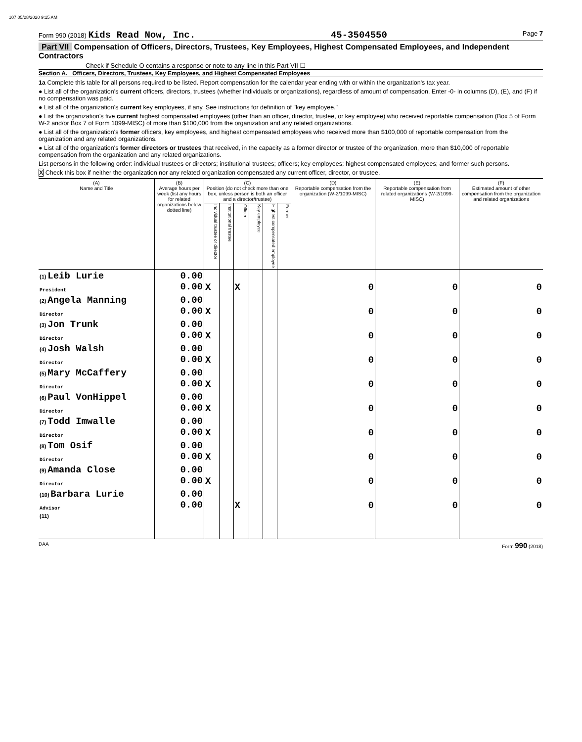107 05/28/2020 9:15 AM
Form 990 (2018) Kids Read Now, Inc. 45-3504550 Page 7
Part VII Compensation of Officers, Directors, Trustees, Key Employees, Highest Compensated Employees, and Independent Contractors
Check if Schedule O contains a response or note to any line in this Part VII ☐
Section A. Officers, Directors, Trustees, Key Employees, and Highest Compensated Employees
1a Complete this table for all persons required to be listed. Report compensation for the calendar year ending with or within the organization's tax year.
● List all of the organization's current officers, directors, trustees (whether individuals or organizations), regardless of amount of compensation. Enter -0- in columns (D), (E), and (F) if no compensation was paid.
● List all of the organization's current key employees, if any. See instructions for definition of "key employee."
● List the organization's five current highest compensated employees (other than an officer, director, trustee, or key employee) who received reportable compensation (Box 5 of Form W-2 and/or Box 7 of Form 1099-MISC) of more than $100,000 from the organization and any related organizations.
● List all of the organization's former officers, key employees, and highest compensated employees who received more than $100,000 of reportable compensation from the organization and any related organizations.
● List all of the organization's former directors or trustees that received, in the capacity as a former director or trustee of the organization, more than $10,000 of reportable compensation from the organization and any related organizations.
List persons in the following order: individual trustees or directors; institutional trustees; officers; key employees; highest compensated employees; and former such persons.
X Check this box if neither the organization nor any related organization compensated any current officer, director, or trustee.
| (A) Name and Title | (B) Average hours per week (list any hours for related organizations below dotted line) | (C) Position (do not check more than one box, unless person is both an officer and a director/trustee) | | | | | | (D) Reportable compensation from the organization (W-2/1099-MISC) | (E) Reportable compensation from related organizations (W-2/1099-MISC) | (F) Estimated amount of other compensation from the organization and related organizations |
| --- | --- | --- | --- | --- | --- | --- | --- | --- | --- | --- |
| | | Individual trustee or director | Institutional trustee | Officer | Key employee | Highest compensated employee | Former | | | |
| (1) Leib Lurie President | 0.00 0.00 | X | | X | | | | 0 | 0 | 0 |
| (2) Angela Manning Director | 0.00 0.00 | X | | | | | | 0 | 0 | 0 |
| (3) Jon Trunk Director | 0.00 0.00 | X | | | | | | 0 | 0 | 0 |
| (4) Josh Walsh Director | 0.00 0.00 | X | | | | | | 0 | 0 | 0 |
| (5) Mary McCaffery Director | 0.00 0.00 | X | | | | | | 0 | 0 | 0 |
| (6) Paul VonHippel Director | 0.00 0.00 | X | | | | | | 0 | 0 | 0 |
| (7) Todd Imwalle Director | 0.00 0.00 | X | | | | | | 0 | 0 | 0 |
| (8) Tom Osif Director | 0.00 0.00 | X | | | | | | 0 | 0 | 0 |
| (9) Amanda Close Director | 0.00 0.00 | X | | | | | | 0 | 0 | 0 |
| (10) Barbara Lurie Advisor | 0.00 0.00 | | | X | | | | 0 | 0 | 0 |
| (11) | | | | | | | | | | |
DAA Form 990 (2018)